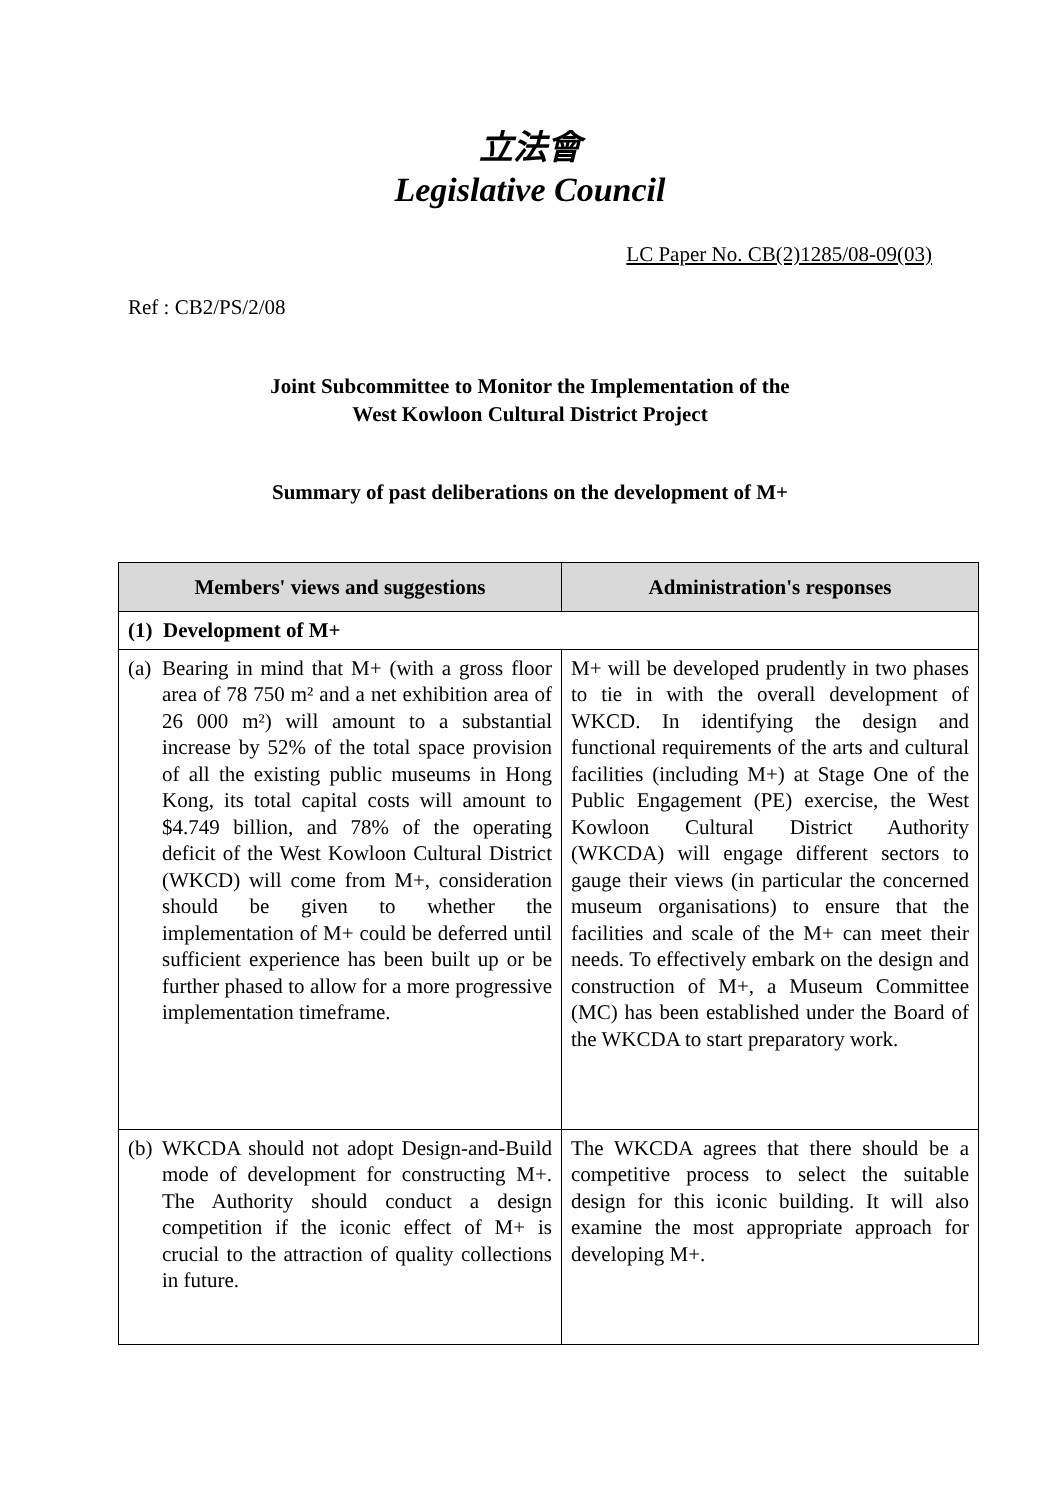立法會
Legislative Council
LC Paper No. CB(2)1285/08-09(03)
Ref : CB2/PS/2/08
Joint Subcommittee to Monitor the Implementation of the
West Kowloon Cultural District Project
Summary of past deliberations on the development of M+
| Members' views and suggestions | Administration's responses |
| --- | --- |
| (1) Development of M+ | |
| (a) Bearing in mind that M+ (with a gross floor area of 78 750 m² and a net exhibition area of 26 000 m²) will amount to a substantial increase by 52% of the total space provision of all the existing public museums in Hong Kong, its total capital costs will amount to $4.749 billion, and 78% of the operating deficit of the West Kowloon Cultural District (WKCD) will come from M+, consideration should be given to whether the implementation of M+ could be deferred until sufficient experience has been built up or be further phased to allow for a more progressive implementation timeframe. | M+ will be developed prudently in two phases to tie in with the overall development of WKCD. In identifying the design and functional requirements of the arts and cultural facilities (including M+) at Stage One of the Public Engagement (PE) exercise, the West Kowloon Cultural District Authority (WKCDA) will engage different sectors to gauge their views (in particular the concerned museum organisations) to ensure that the facilities and scale of the M+ can meet their needs. To effectively embark on the design and construction of M+, a Museum Committee (MC) has been established under the Board of the WKCDA to start preparatory work. |
| (b) WKCDA should not adopt Design-and-Build mode of development for constructing M+. The Authority should conduct a design competition if the iconic effect of M+ is crucial to the attraction of quality collections in future. | The WKCDA agrees that there should be a competitive process to select the suitable design for this iconic building. It will also examine the most appropriate approach for developing M+. |